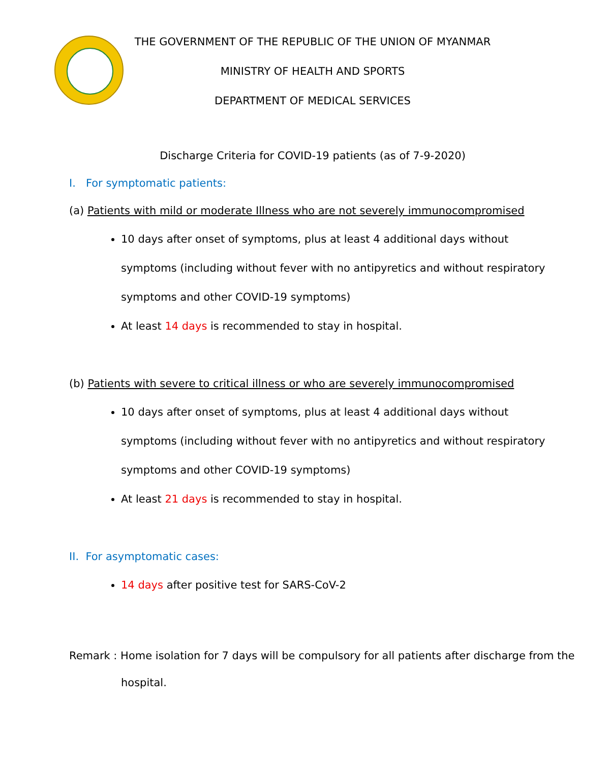THE GOVERNMENT OF THE REPUBLIC OF THE UNION OF MYANMAR
MINISTRY OF HEALTH AND SPORTS
DEPARTMENT OF MEDICAL SERVICES
Discharge Criteria for COVID-19 patients (as of 7-9-2020)
I. For symptomatic patients:
(a) Patients with mild or moderate Illness who are not severely immunocompromised
10 days after onset of symptoms, plus at least 4 additional days without symptoms (including without fever with no antipyretics and without respiratory symptoms and other COVID-19 symptoms)
At least 14 days is recommended to stay in hospital.
(b) Patients with severe to critical illness or who are severely immunocompromised
10 days after onset of symptoms, plus at least 4 additional days without symptoms (including without fever with no antipyretics and without respiratory symptoms and other COVID-19 symptoms)
At least 21 days is recommended to stay in hospital.
II. For asymptomatic cases:
14 days after positive test for SARS-CoV-2
Remark : Home isolation for 7 days will be compulsory for all patients after discharge from the hospital.